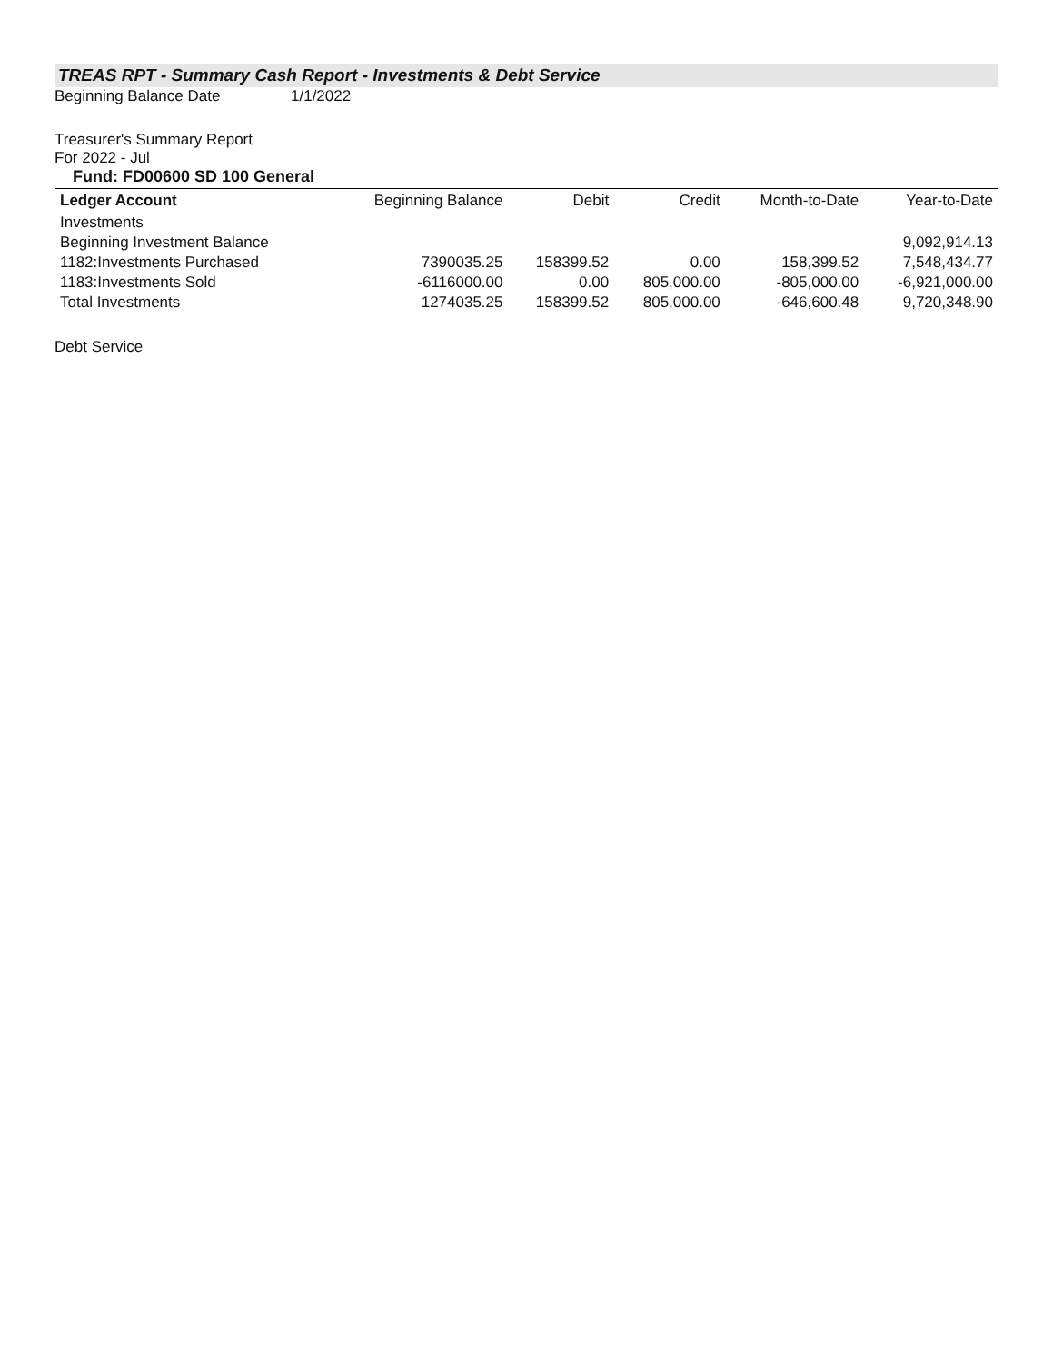TREAS RPT - Summary Cash Report - Investments & Debt Service
Beginning Balance Date 1/1/2022
Treasurer's Summary Report
For 2022 - Jul
Fund: FD00600 SD 100 General
| Ledger Account | Beginning Balance | Debit | Credit | Month-to-Date | Year-to-Date |
| --- | --- | --- | --- | --- | --- |
| Investments | | | | | |
| Beginning Investment Balance | | | | | 9,092,914.13 |
| 1182:Investments Purchased | 7390035.25 | 158399.52 | 0.00 | 158,399.52 | 7,548,434.77 |
| 1183:Investments Sold | -6116000.00 | 0.00 | 805,000.00 | -805,000.00 | -6,921,000.00 |
| Total Investments | 1274035.25 | 158399.52 | 805,000.00 | -646,600.48 | 9,720,348.90 |
Debt Service